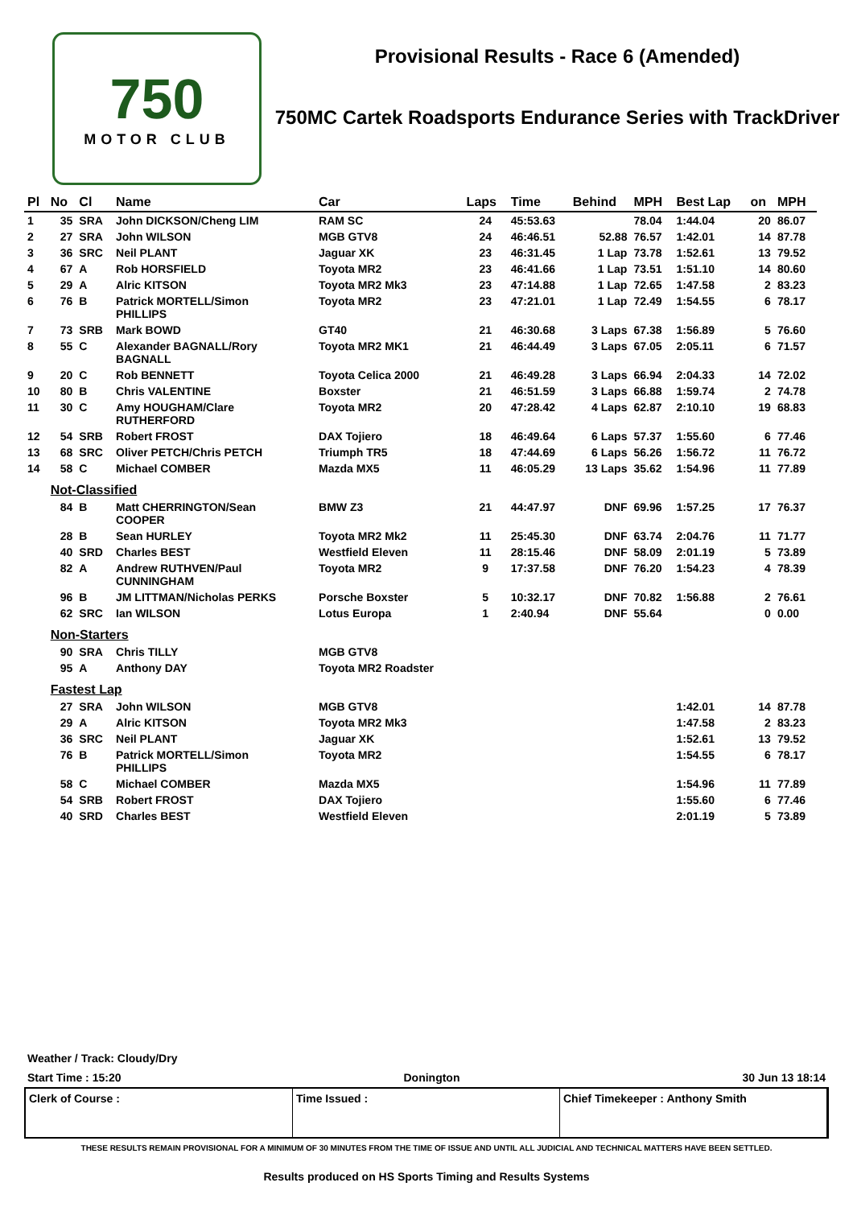750
MOTOR CLUB
Provisional Results - Race 6 (Amended)
750MC Cartek Roadsports Endurance Series with TrackDriver
| Pl | No | Cl | Name | Car | Laps | Time | Behind | MPH | Best Lap | on | MPH |
| --- | --- | --- | --- | --- | --- | --- | --- | --- | --- | --- | --- |
| 1 | 35 | SRA | John DICKSON/Cheng LIM | RAM SC | 24 | 45:53.63 | | 78.04 | 1:44.04 | 20 | 86.07 |
| 2 | 27 | SRA | John WILSON | MGB GTV8 | 24 | 46:46.51 | 52.88 | 76.57 | 1:42.01 | 14 | 87.78 |
| 3 | 36 | SRC | Neil PLANT | Jaguar XK | 23 | 46:31.45 | 1 Lap | 73.78 | 1:52.61 | 13 | 79.52 |
| 4 | 67 | A | Rob HORSFIELD | Toyota MR2 | 23 | 46:41.66 | 1 Lap | 73.51 | 1:51.10 | 14 | 80.60 |
| 5 | 29 | A | Alric KITSON | Toyota MR2 Mk3 | 23 | 47:14.88 | 1 Lap | 72.65 | 1:47.58 | 2 | 83.23 |
| 6 | 76 | B | Patrick MORTELL/Simon PHILLIPS | Toyota MR2 | 23 | 47:21.01 | 1 Lap | 72.49 | 1:54.55 | 6 | 78.17 |
| 7 | 73 | SRB | Mark BOWD | GT40 | 21 | 46:30.68 | 3 Laps | 67.38 | 1:56.89 | 5 | 76.60 |
| 8 | 55 | C | Alexander BAGNALL/Rory BAGNALL | Toyota MR2 MK1 | 21 | 46:44.49 | 3 Laps | 67.05 | 2:05.11 | 6 | 71.57 |
| 9 | 20 | C | Rob BENNETT | Toyota Celica 2000 | 21 | 46:49.28 | 3 Laps | 66.94 | 2:04.33 | 14 | 72.02 |
| 10 | 80 | B | Chris VALENTINE | Boxster | 21 | 46:51.59 | 3 Laps | 66.88 | 1:59.74 | 2 | 74.78 |
| 11 | 30 | C | Amy HOUGHAM/Clare RUTHERFORD | Toyota MR2 | 20 | 47:28.42 | 4 Laps | 62.87 | 2:10.10 | 19 | 68.83 |
| 12 | 54 | SRB | Robert FROST | DAX Tojiero | 18 | 46:49.64 | 6 Laps | 57.37 | 1:55.60 | 6 | 77.46 |
| 13 | 68 | SRC | Oliver PETCH/Chris PETCH | Triumph TR5 | 18 | 47:44.69 | 6 Laps | 56.26 | 1:56.72 | 11 | 76.72 |
| 14 | 58 | C | Michael COMBER | Mazda MX5 | 11 | 46:05.29 | 13 Laps | 35.62 | 1:54.96 | 11 | 77.89 |
| | Not-Classified | | | | | | | | | | |
| | 84 | B | Matt CHERRINGTON/Sean COOPER | BMW Z3 | 21 | 44:47.97 | DNF | 69.96 | 1:57.25 | 17 | 76.37 |
| | 28 | B | Sean HURLEY | Toyota MR2 Mk2 | 11 | 25:45.30 | DNF | 63.74 | 2:04.76 | 11 | 71.77 |
| | 40 | SRD | Charles BEST | Westfield Eleven | 11 | 28:15.46 | DNF | 58.09 | 2:01.19 | 5 | 73.89 |
| | 82 | A | Andrew RUTHVEN/Paul CUNNINGHAM | Toyota MR2 | 9 | 17:37.58 | DNF | 76.20 | 1:54.23 | 4 | 78.39 |
| | 96 | B | JM LITTMAN/Nicholas PERKS | Porsche Boxster | 5 | 10:32.17 | DNF | 70.82 | 1:56.88 | 2 | 76.61 |
| | 62 | SRC | Ian WILSON | Lotus Europa | 1 | 2:40.94 | DNF | 55.64 | | 0 | 0.00 |
| | Non-Starters | | | | | | | | | | |
| | 90 | SRA | Chris TILLY | MGB GTV8 | | | | | | | |
| | 95 | A | Anthony DAY | Toyota MR2 Roadster | | | | | | | |
| | Fastest Lap | | | | | | | | | | |
| | 27 | SRA | John WILSON | MGB GTV8 | | | | | 1:42.01 | 14 | 87.78 |
| | 29 | A | Alric KITSON | Toyota MR2 Mk3 | | | | | 1:47.58 | 2 | 83.23 |
| | 36 | SRC | Neil PLANT | Jaguar XK | | | | | 1:52.61 | 13 | 79.52 |
| | 76 | B | Patrick MORTELL/Simon PHILLIPS | Toyota MR2 | | | | | 1:54.55 | 6 | 78.17 |
| | 58 | C | Michael COMBER | Mazda MX5 | | | | | 1:54.96 | 11 | 77.89 |
| | 54 | SRB | Robert FROST | DAX Tojiero | | | | | 1:55.60 | 6 | 77.46 |
| | 40 | SRD | Charles BEST | Westfield Eleven | | | | | 2:01.19 | 5 | 73.89 |
Weather / Track: Cloudy/Dry
Start Time : 15:20 Donington 30 Jun 13 18:14
Clerk of Course : Time Issued : Chief Timekeeper : Anthony Smith
THESE RESULTS REMAIN PROVISIONAL FOR A MINIMUM OF 30 MINUTES FROM THE TIME OF ISSUE AND UNTIL ALL JUDICIAL AND TECHNICAL MATTERS HAVE BEEN SETTLED.
Results produced on HS Sports Timing and Results Systems